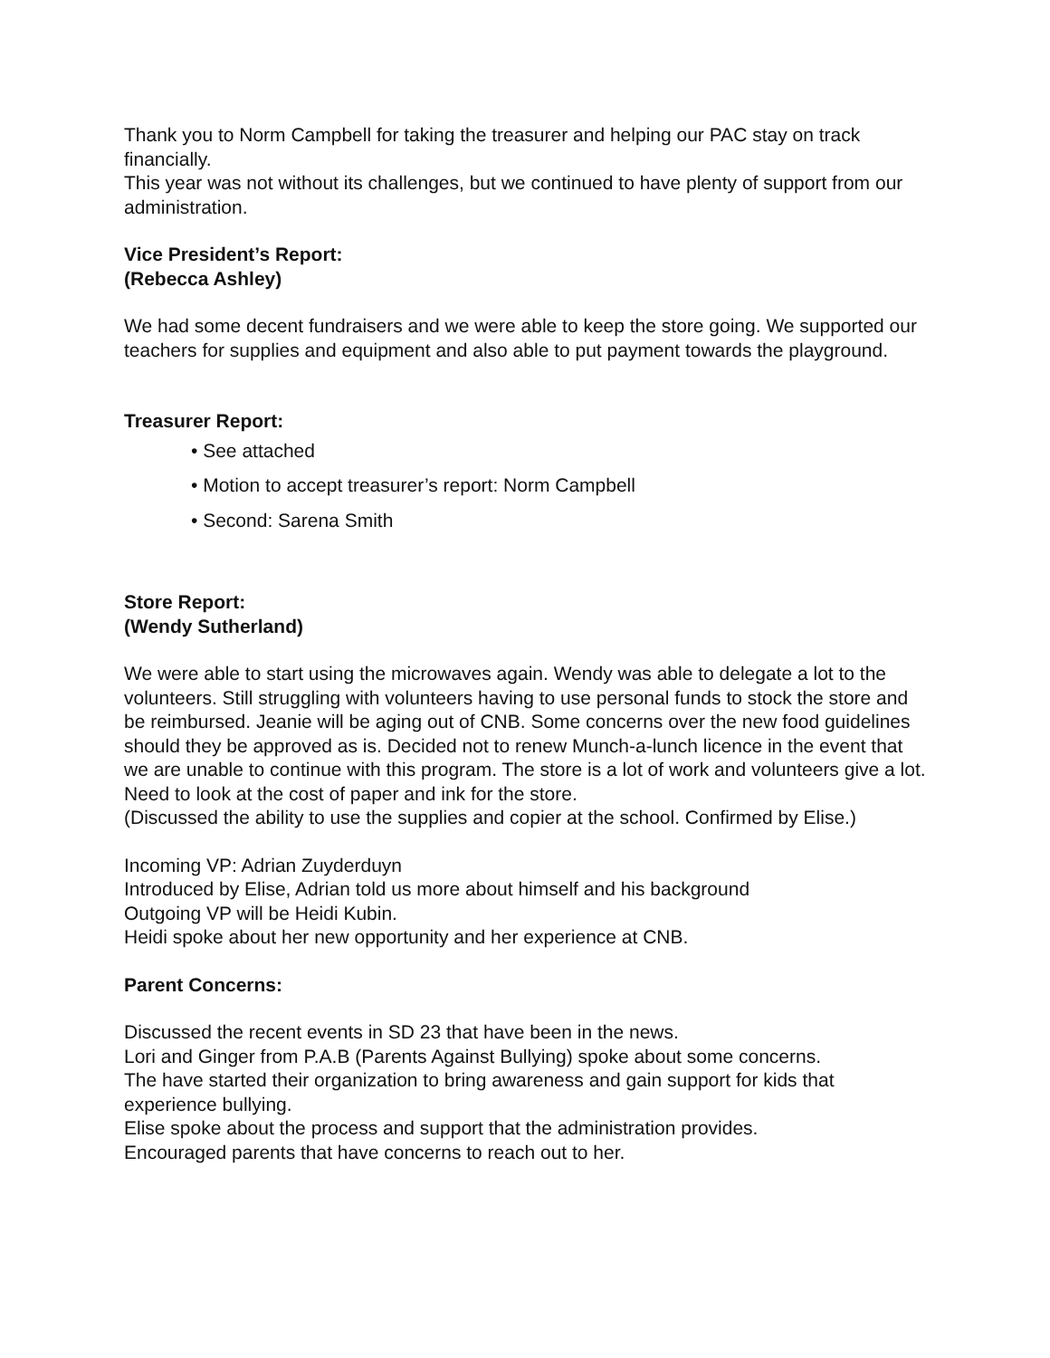Thank you to Norm Campbell for taking the treasurer and helping our PAC stay on track financially.
This year was not without its challenges, but we continued to have plenty of support from our administration.
Vice President’s Report:
(Rebecca Ashley)
We had some decent fundraisers and we were able to keep the store going. We supported our teachers for supplies and equipment and also able to put payment towards the playground.
Treasurer Report:
• See attached
• Motion to accept treasurer’s report: Norm Campbell
• Second: Sarena Smith
Store Report:
(Wendy Sutherland)
We were able to start using the microwaves again. Wendy was able to delegate a lot to the volunteers. Still struggling with volunteers having to use personal funds to stock the store and be reimbursed. Jeanie will be aging out of CNB. Some concerns over the new food guidelines should they be approved as is. Decided not to renew Munch-a-lunch licence in the event that we are unable to continue with this program. The store is a lot of work and volunteers give a lot.
Need to look at the cost of paper and ink for the store.
(Discussed the ability to use the supplies and copier at the school. Confirmed by Elise.)
Incoming VP: Adrian Zuyderduyn
Introduced by Elise, Adrian told us more about himself and his background
Outgoing VP will be Heidi Kubin.
Heidi spoke about her new opportunity and her experience at CNB.
Parent Concerns:
Discussed the recent events in SD 23 that have been in the news.
Lori and Ginger from P.A.B (Parents Against Bullying) spoke about some concerns.
The have started their organization to bring awareness and gain support for kids that experience bullying.
Elise spoke about the process and support that the administration provides.
Encouraged parents that have concerns to reach out to her.